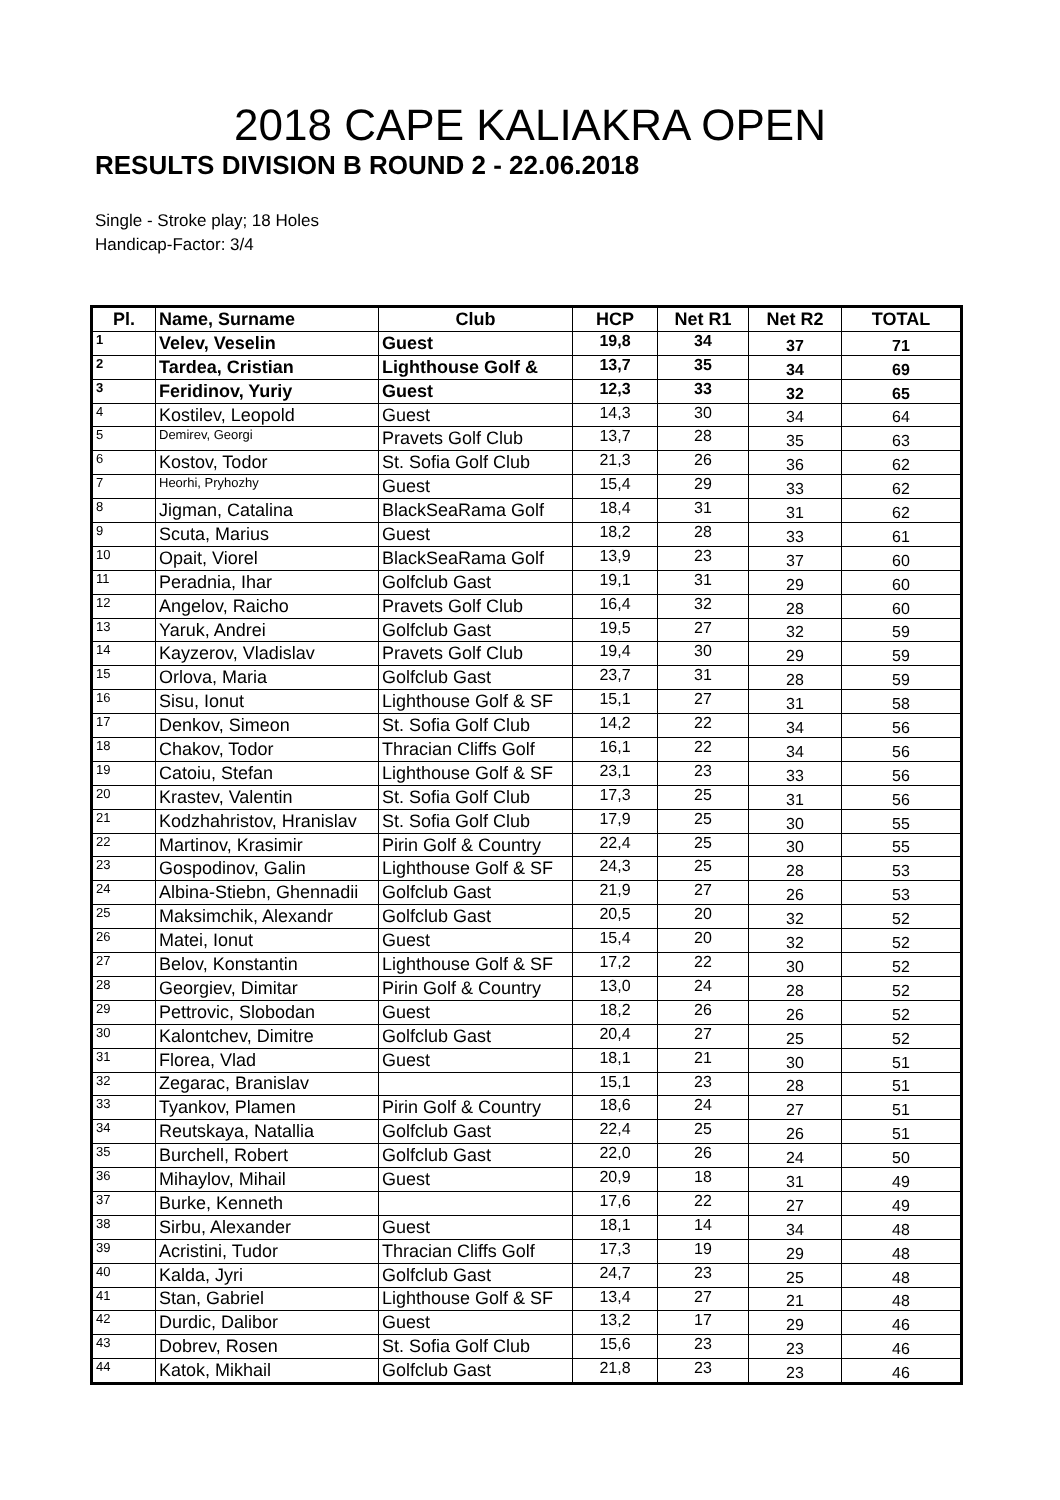2018 CAPE KALIAKRA OPEN
RESULTS DIVISION B ROUND 2 - 22.06.2018
Single - Stroke play; 18 Holes
Handicap-Factor: 3/4
| Pl. | Name, Surname | Club | HCP | Net R1 | Net R2 | TOTAL |
| --- | --- | --- | --- | --- | --- | --- |
| 1 | Velev, Veselin | Guest | 19,8 | 34 | 37 | 71 |
| 2 | Tardea, Cristian | Lighthouse Golf & | 13,7 | 35 | 34 | 69 |
| 3 | Feridinov, Yuriy | Guest | 12,3 | 33 | 32 | 65 |
| 4 | Kostilev, Leopold | Guest | 14,3 | 30 | 34 | 64 |
| 5 | Demirev, Georgi | Pravets Golf Club | 13,7 | 28 | 35 | 63 |
| 6 | Kostov, Todor | St. Sofia Golf Club | 21,3 | 26 | 36 | 62 |
| 7 | Heorhi, Pryhozhy | Guest | 15,4 | 29 | 33 | 62 |
| 8 | Jigman, Catalina | BlackSeaRama Golf | 18,4 | 31 | 31 | 62 |
| 9 | Scuta, Marius | Guest | 18,2 | 28 | 33 | 61 |
| 10 | Opait, Viorel | BlackSeaRama Golf | 13,9 | 23 | 37 | 60 |
| 11 | Peradnia, Ihar | Golfclub Gast | 19,1 | 31 | 29 | 60 |
| 12 | Angelov, Raicho | Pravets Golf Club | 16,4 | 32 | 28 | 60 |
| 13 | Yaruk, Andrei | Golfclub Gast | 19,5 | 27 | 32 | 59 |
| 14 | Kayzerov, Vladislav | Pravets Golf Club | 19,4 | 30 | 29 | 59 |
| 15 | Orlova, Maria | Golfclub Gast | 23,7 | 31 | 28 | 59 |
| 16 | Sisu, Ionut | Lighthouse Golf & SF | 15,1 | 27 | 31 | 58 |
| 17 | Denkov, Simeon | St. Sofia Golf Club | 14,2 | 22 | 34 | 56 |
| 18 | Chakov, Todor | Thracian Cliffs Golf | 16,1 | 22 | 34 | 56 |
| 19 | Catoiu, Stefan | Lighthouse Golf & SF | 23,1 | 23 | 33 | 56 |
| 20 | Krastev, Valentin | St. Sofia Golf Club | 17,3 | 25 | 31 | 56 |
| 21 | Kodzhahristov, Hranislav | St. Sofia Golf Club | 17,9 | 25 | 30 | 55 |
| 22 | Martinov, Krasimir | Pirin Golf & Country | 22,4 | 25 | 30 | 55 |
| 23 | Gospodinov, Galin | Lighthouse Golf & SF | 24,3 | 25 | 28 | 53 |
| 24 | Albina-Stiebn, Ghennadii | Golfclub Gast | 21,9 | 27 | 26 | 53 |
| 25 | Maksimchik, Alexandr | Golfclub Gast | 20,5 | 20 | 32 | 52 |
| 26 | Matei, Ionut | Guest | 15,4 | 20 | 32 | 52 |
| 27 | Belov, Konstantin | Lighthouse Golf & SF | 17,2 | 22 | 30 | 52 |
| 28 | Georgiev, Dimitar | Pirin Golf & Country | 13,0 | 24 | 28 | 52 |
| 29 | Pettrovic, Slobodan | Guest | 18,2 | 26 | 26 | 52 |
| 30 | Kalontchev, Dimitre | Golfclub Gast | 20,4 | 27 | 25 | 52 |
| 31 | Florea, Vlad | Guest | 18,1 | 21 | 30 | 51 |
| 32 | Zegarac, Branislav | | 15,1 | 23 | 28 | 51 |
| 33 | Tyankov, Plamen | Pirin Golf & Country | 18,6 | 24 | 27 | 51 |
| 34 | Reutskaya, Natallia | Golfclub Gast | 22,4 | 25 | 26 | 51 |
| 35 | Burchell, Robert | Golfclub Gast | 22,0 | 26 | 24 | 50 |
| 36 | Mihaylov, Mihail | Guest | 20,9 | 18 | 31 | 49 |
| 37 | Burke, Kenneth | | 17,6 | 22 | 27 | 49 |
| 38 | Sirbu, Alexander | Guest | 18,1 | 14 | 34 | 48 |
| 39 | Acristini, Tudor | Thracian Cliffs Golf | 17,3 | 19 | 29 | 48 |
| 40 | Kalda, Jyri | Golfclub Gast | 24,7 | 23 | 25 | 48 |
| 41 | Stan, Gabriel | Lighthouse Golf & SF | 13,4 | 27 | 21 | 48 |
| 42 | Durdic, Dalibor | Guest | 13,2 | 17 | 29 | 46 |
| 43 | Dobrev, Rosen | St. Sofia Golf Club | 15,6 | 23 | 23 | 46 |
| 44 | Katok, Mikhail | Golfclub Gast | 21,8 | 23 | 23 | 46 |